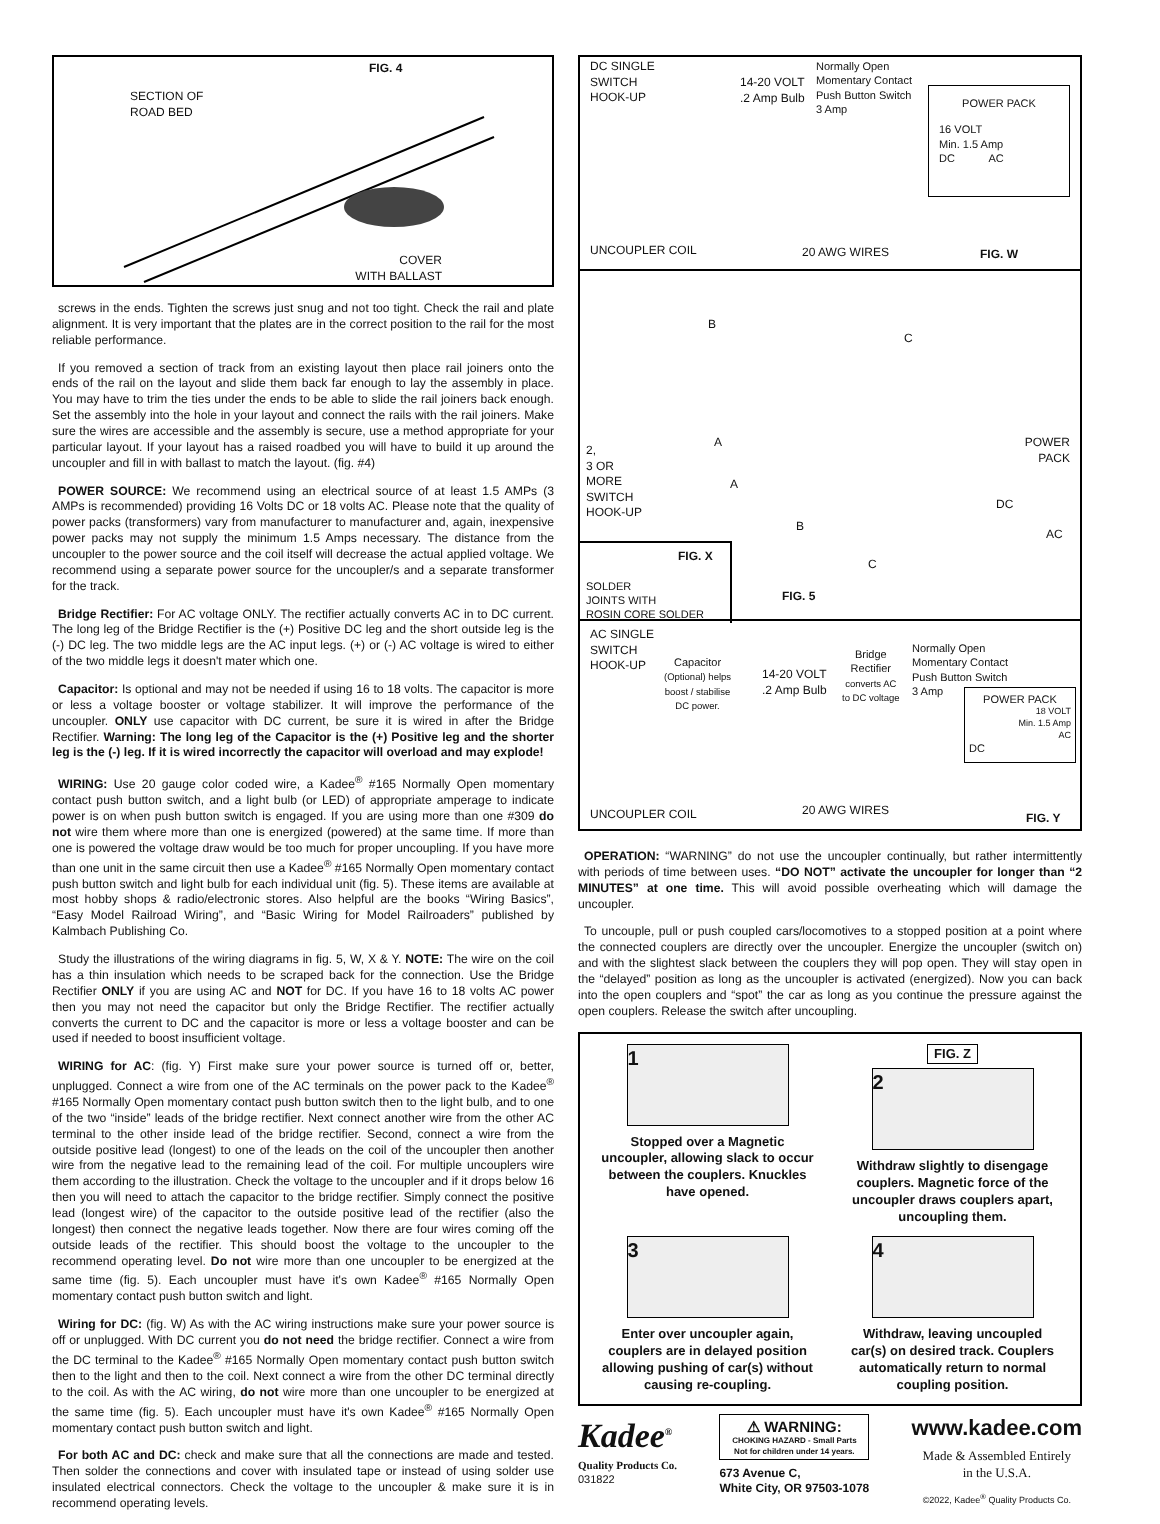FIG. 4
SECTION OF
ROAD BED
COVER
WITH BALLAST
screws in the ends. Tighten the screws just snug and not too tight. Check the rail and plate alignment. It is very important that the plates are in the correct position to the rail for the most reliable performance.
If you removed a section of track from an existing layout then place rail joiners onto the ends of the rail on the layout and slide them back far enough to lay the assembly in place. You may have to trim the ties under the ends to be able to slide the rail joiners back enough. Set the assembly into the hole in your layout and connect the rails with the rail joiners. Make sure the wires are accessible and the assembly is secure, use a method appropriate for your particular layout. If your layout has a raised roadbed you will have to build it up around the uncoupler and fill in with ballast to match the layout. (fig. #4)
POWER SOURCE: We recommend using an electrical source of at least 1.5 AMPs (3 AMPs is recommended) providing 16 Volts DC or 18 volts AC. Please note that the quality of power packs (transformers) vary from manufacturer to manufacturer and, again, inexpensive power packs may not supply the minimum 1.5 Amps necessary. The distance from the uncoupler to the power source and the coil itself will decrease the actual applied voltage. We recommend using a separate power source for the uncoupler/s and a separate transformer for the track.
Bridge Rectifier: For AC voltage ONLY. The rectifier actually converts AC in to DC current. The long leg of the Bridge Rectifier is the (+) Positive DC leg and the short outside leg is the (-) DC leg. The two middle legs are the AC input legs. (+) or (-) AC voltage is wired to either of the two middle legs it doesn't mater which one.
Capacitor: Is optional and may not be needed if using 16 to 18 volts. The capacitor is more or less a voltage booster or voltage stabilizer. It will improve the performance of the uncoupler. ONLY use capacitor with DC current, be sure it is wired in after the Bridge Rectifier. Warning: The long leg of the Capacitor is the (+) Positive leg and the shorter leg is the (-) leg. If it is wired incorrectly the capacitor will overload and may explode!
WIRING: Use 20 gauge color coded wire, a Kadee<sup>®</sup> #165 Normally Open momentary contact push button switch, and a light bulb (or LED) of appropriate amperage to indicate power is on when push button switch is engaged. If you are using more than one #309 do not wire them where more than one is energized (powered) at the same time. If more than one is powered the voltage draw would be too much for proper uncoupling. If you have more than one unit in the same circuit then use a Kadee<sup>®</sup> #165 Normally Open momentary contact push button switch and light bulb for each individual unit (fig. 5). These items are available at most hobby shops & radio/electronic stores. Also helpful are the books “Wiring Basics”, “Easy Model Railroad Wiring”, and “Basic Wiring for Model Railroaders” published by Kalmbach Publishing Co.
Study the illustrations of the wiring diagrams in fig. 5, W, X & Y. NOTE: The wire on the coil has a thin insulation which needs to be scraped back for the connection. Use the Bridge Rectifier ONLY if you are using AC and NOT for DC. If you have 16 to 18 volts AC power then you may not need the capacitor but only the Bridge Rectifier. The rectifier actually converts the current to DC and the capacitor is more or less a voltage booster and can be used if needed to boost insufficient voltage.
WIRING for AC: (fig. Y) First make sure your power source is turned off or, better, unplugged. Connect a wire from one of the AC terminals on the power pack to the Kadee<sup>®</sup> #165 Normally Open momentary contact push button switch then to the light bulb, and to one of the two “inside” leads of the bridge rectifier. Next connect another wire from the other AC terminal to the other inside lead of the bridge rectifier. Second, connect a wire from the outside positive lead (longest) to one of the leads on the coil of the uncoupler then another wire from the negative lead to the remaining lead of the coil. For multiple uncouplers wire them according to the illustration. Check the voltage to the uncoupler and if it drops below 16 then you will need to attach the capacitor to the bridge rectifier. Simply connect the positive lead (longest wire) of the capacitor to the outside positive lead of the rectifier (also the longest) then connect the negative leads together. Now there are four wires coming off the outside leads of the rectifier. This should boost the voltage to the uncoupler to the recommend operating level. Do not wire more than one uncoupler to be energized at the same time (fig. 5). Each uncoupler must have it's own Kadee<sup>®</sup> #165 Normally Open momentary contact push button switch and light.
Wiring for DC: (fig. W) As with the AC wiring instructions make sure your power source is off or unplugged. With DC current you do not need the bridge rectifier. Connect a wire from the DC terminal to the Kadee<sup>®</sup> #165 Normally Open momentary contact push button switch then to the light and then to the coil. Next connect a wire from the other DC terminal directly to the coil. As with the AC wiring, do not wire more than one uncoupler to be energized at the same time (fig. 5). Each uncoupler must have it's own Kadee<sup>®</sup> #165 Normally Open momentary contact push button switch and light.
For both AC and DC: check and make sure that all the connections are made and tested. Then solder the connections and cover with insulated tape or instead of using solder use insulated electrical connectors. Check the voltage to the uncoupler & make sure it is in recommend operating levels.
DC SINGLE
SWITCH
HOOK-UP
14-20 VOLT
.2 Amp Bulb
Normally Open
Momentary Contact
Push Button Switch
3 Amp
POWER PACK
16 VOLT
Min. 1.5 Amp
DC AC
UNCOUPLER COIL 20 AWG WIRES FIG. W
B
C
A
A
B
C
POWER
PACK
DC
AC
2,
3 OR
MORE
SWITCH
HOOK-UP
FIG. X
SOLDER
JOINTS WITH
ROSIN CORE SOLDER
FIG. 5
AC SINGLE
SWITCH
HOOK-UP
Capacitor
(Optional) helps
boost / stabilise
DC power.
14-20 VOLT
.2 Amp Bulb
Bridge
Rectifier
converts AC
to DC voltage
Normally Open
Momentary Contact
Push Button Switch
3 Amp
POWER PACK
18 VOLT
Min. 1.5 Amp
AC
DC
UNCOUPLER COIL 20 AWG WIRES
FIG. Y
OPERATION: “WARNING” do not use the uncoupler continually, but rather intermittently with periods of time between uses. “DO NOT” activate the uncoupler for longer than “2 MINUTES” at one time. This will avoid possible overheating which will damage the uncoupler.
To uncouple, pull or push coupled cars/locomotives to a stopped position at a point where the connected couplers are directly over the uncoupler. Energize the uncoupler (switch on) and with the slightest slack between the couplers they will pop open. They will stay open in the “delayed” position as long as the uncoupler is activated (energized). Now you can back into the open couplers and “spot” the car as long as you continue the pressure against the open couplers. Release the switch after uncoupling.
1
Stopped over a Magnetic uncoupler, allowing slack to occur between the couplers. Knuckles have opened.
FIG. Z
2
Withdraw slightly to disengage couplers. Magnetic force of the uncoupler draws couplers apart, uncoupling them.
3
Enter over uncoupler again, couplers are in delayed position allowing pushing of car(s) without causing re-coupling.
4
Withdraw, leaving uncoupled car(s) on desired track. Couplers automatically return to normal coupling position.
Kadee<sup>®</sup>
Quality Products Co.
031822
⚠ WARNING:
CHOKING HAZARD - Small Parts
Not for children under 14 years.
673 Avenue C,
White City, OR 97503-1078
www.kadee.com
Made & Assembled Entirely
in the U.S.A.
©2022, Kadee<sup>®</sup> Quality Products Co.